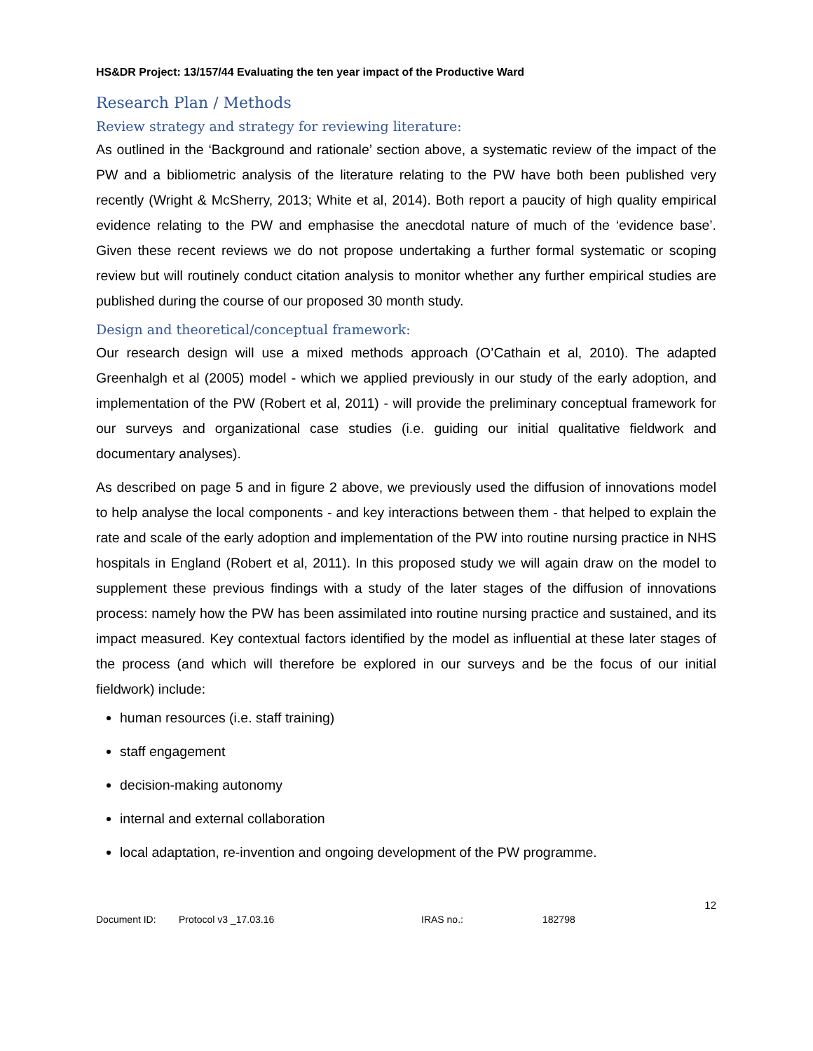HS&DR Project: 13/157/44 Evaluating the ten year impact of the Productive Ward
Research Plan / Methods
Review strategy and strategy for reviewing literature:
As outlined in the ‘Background and rationale’ section above, a systematic review of the impact of the PW and a bibliometric analysis of the literature relating to the PW have both been published very recently (Wright & McSherry, 2013; White et al, 2014). Both report a paucity of high quality empirical evidence relating to the PW and emphasise the anecdotal nature of much of the ‘evidence base’. Given these recent reviews we do not propose undertaking a further formal systematic or scoping review but will routinely conduct citation analysis to monitor whether any further empirical studies are published during the course of our proposed 30 month study.
Design and theoretical/conceptual framework:
Our research design will use a mixed methods approach (O’Cathain et al, 2010). The adapted Greenhalgh et al (2005) model - which we applied previously in our study of the early adoption, and implementation of the PW (Robert et al, 2011) - will provide the preliminary conceptual framework for our surveys and organizational case studies (i.e. guiding our initial qualitative fieldwork and documentary analyses).
As described on page 5 and in figure 2 above, we previously used the diffusion of innovations model to help analyse the local components - and key interactions between them - that helped to explain the rate and scale of the early adoption and implementation of the PW into routine nursing practice in NHS hospitals in England (Robert et al, 2011). In this proposed study we will again draw on the model to supplement these previous findings with a study of the later stages of the diffusion of innovations process: namely how the PW has been assimilated into routine nursing practice and sustained, and its impact measured. Key contextual factors identified by the model as influential at these later stages of the process (and which will therefore be explored in our surveys and be the focus of our initial fieldwork) include:
human resources (i.e. staff training)
staff engagement
decision-making autonomy
internal and external collaboration
local adaptation, re-invention and ongoing development of the PW programme.
12
Document ID: Protocol v3 _17.03.16 IRAS no.: 182798